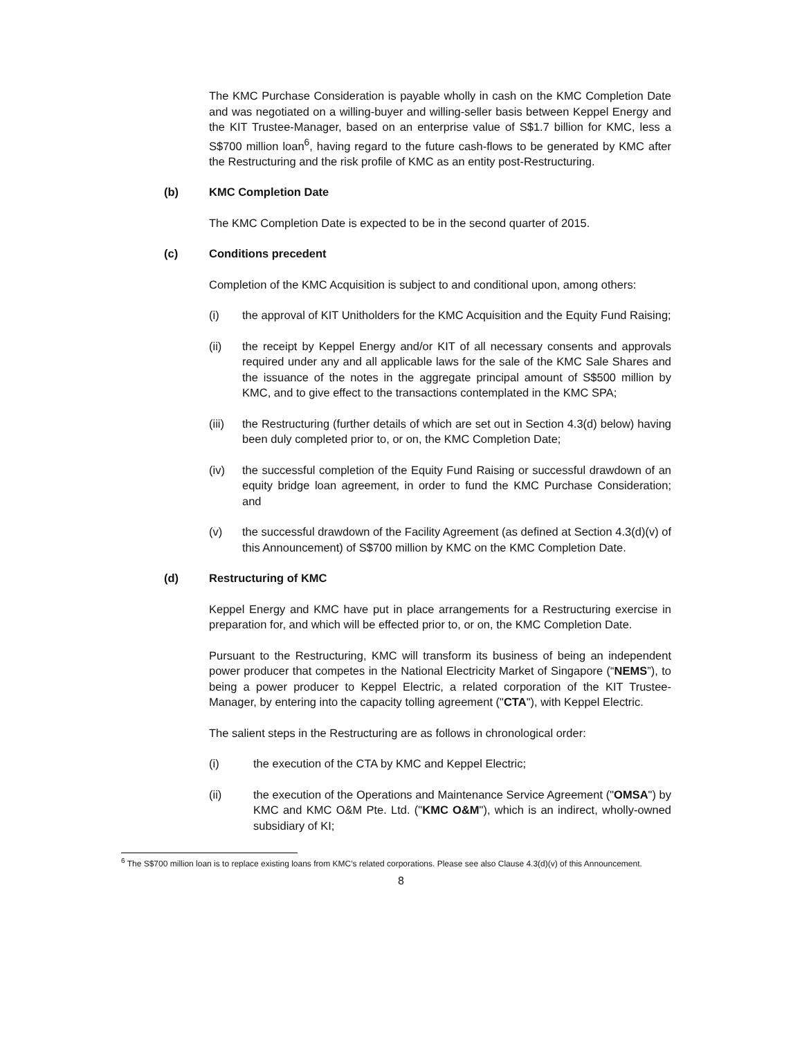The KMC Purchase Consideration is payable wholly in cash on the KMC Completion Date and was negotiated on a willing-buyer and willing-seller basis between Keppel Energy and the KIT Trustee-Manager, based on an enterprise value of S$1.7 billion for KMC, less a S$700 million loan<sup>6</sup>, having regard to the future cash-flows to be generated by KMC after the Restructuring and the risk profile of KMC as an entity post-Restructuring.
(b) KMC Completion Date
The KMC Completion Date is expected to be in the second quarter of 2015.
(c) Conditions precedent
Completion of the KMC Acquisition is subject to and conditional upon, among others:
(i) the approval of KIT Unitholders for the KMC Acquisition and the Equity Fund Raising;
(ii) the receipt by Keppel Energy and/or KIT of all necessary consents and approvals required under any and all applicable laws for the sale of the KMC Sale Shares and the issuance of the notes in the aggregate principal amount of S$500 million by KMC, and to give effect to the transactions contemplated in the KMC SPA;
(iii) the Restructuring (further details of which are set out in Section 4.3(d) below) having been duly completed prior to, or on, the KMC Completion Date;
(iv) the successful completion of the Equity Fund Raising or successful drawdown of an equity bridge loan agreement, in order to fund the KMC Purchase Consideration; and
(v) the successful drawdown of the Facility Agreement (as defined at Section 4.3(d)(v) of this Announcement) of S$700 million by KMC on the KMC Completion Date.
(d) Restructuring of KMC
Keppel Energy and KMC have put in place arrangements for a Restructuring exercise in preparation for, and which will be effected prior to, or on, the KMC Completion Date.
Pursuant to the Restructuring, KMC will transform its business of being an independent power producer that competes in the National Electricity Market of Singapore (“NEMS”), to being a power producer to Keppel Electric, a related corporation of the KIT Trustee-Manager, by entering into the capacity tolling agreement ("CTA"), with Keppel Electric.
The salient steps in the Restructuring are as follows in chronological order:
(i) the execution of the CTA by KMC and Keppel Electric;
(ii) the execution of the Operations and Maintenance Service Agreement ("OMSA") by KMC and KMC O&M Pte. Ltd. ("KMC O&M"), which is an indirect, wholly-owned subsidiary of KI;
<sup>6</sup> The S$700 million loan is to replace existing loans from KMC’s related corporations. Please see also Clause 4.3(d)(v) of this Announcement.
8